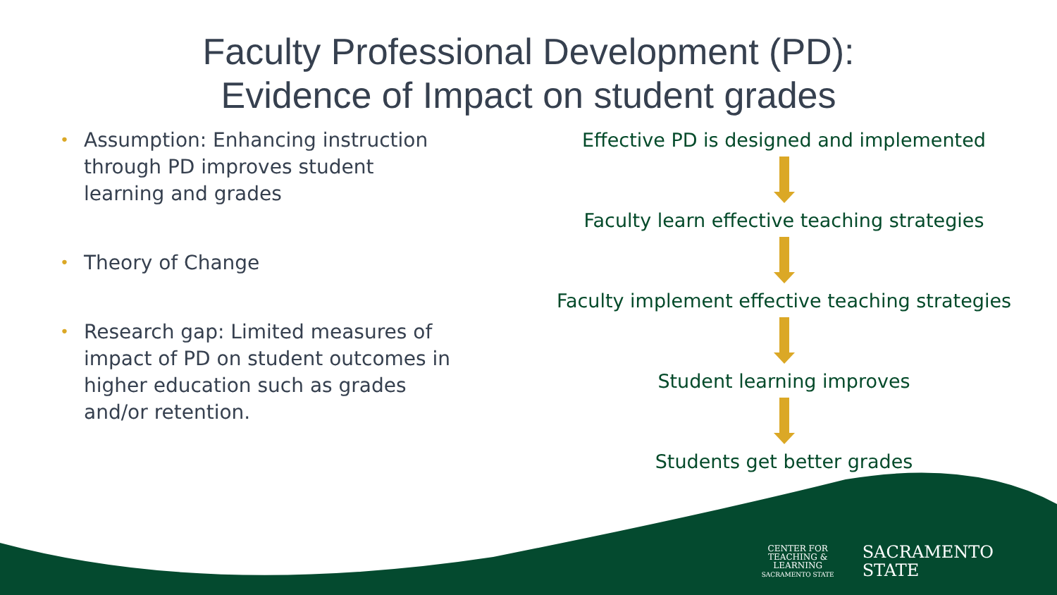Faculty Professional Development (PD):
Evidence of Impact on student grades
• Assumption: Enhancing instruction through PD improves student learning and grades
• Theory of Change
• Research gap: Limited measures of impact of PD on student outcomes in higher education such as grades and/or retention.
Effective PD is designed and implemented
Faculty learn effective teaching strategies
Faculty implement effective teaching strategies
Student learning improves
Students get better grades
CENTER FOR
TEACHING &
LEARNING
SACRAMENTO STATE
SACRAMENTO
STATE